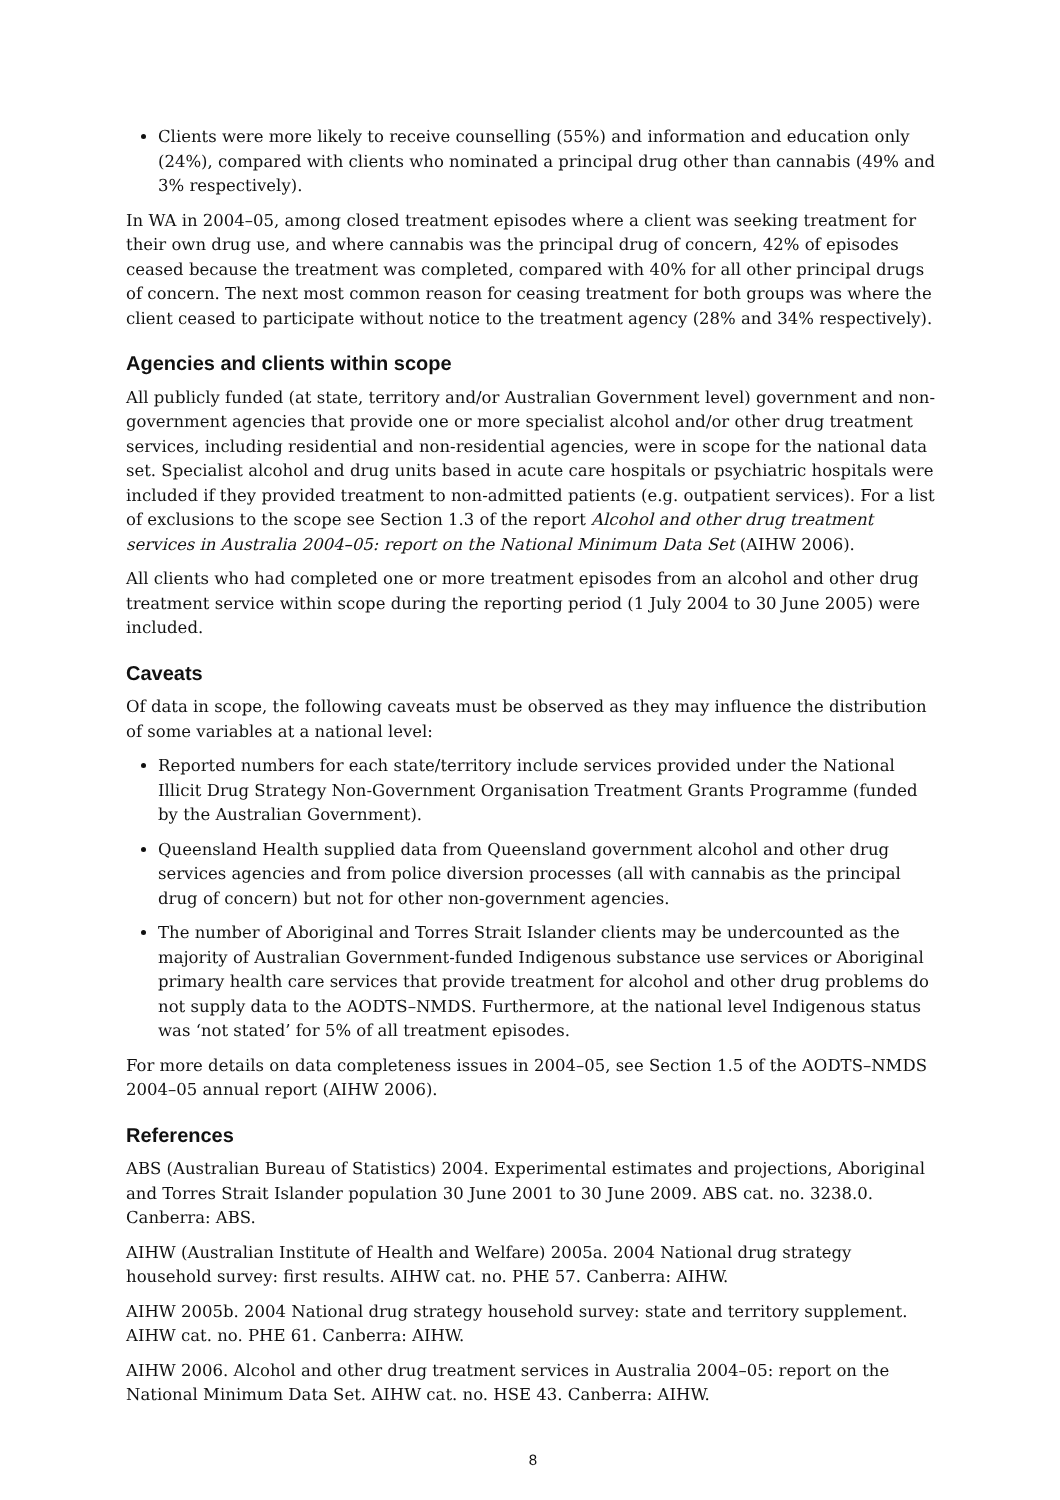Clients were more likely to receive counselling (55%) and information and education only (24%), compared with clients who nominated a principal drug other than cannabis (49% and 3% respectively).
In WA in 2004–05, among closed treatment episodes where a client was seeking treatment for their own drug use, and where cannabis was the principal drug of concern, 42% of episodes ceased because the treatment was completed, compared with 40% for all other principal drugs of concern. The next most common reason for ceasing treatment for both groups was where the client ceased to participate without notice to the treatment agency (28% and 34% respectively).
Agencies and clients within scope
All publicly funded (at state, territory and/or Australian Government level) government and non-government agencies that provide one or more specialist alcohol and/or other drug treatment services, including residential and non-residential agencies, were in scope for the national data set. Specialist alcohol and drug units based in acute care hospitals or psychiatric hospitals were included if they provided treatment to non-admitted patients (e.g. outpatient services). For a list of exclusions to the scope see Section 1.3 of the report Alcohol and other drug treatment services in Australia 2004–05: report on the National Minimum Data Set (AIHW 2006).
All clients who had completed one or more treatment episodes from an alcohol and other drug treatment service within scope during the reporting period (1 July 2004 to 30 June 2005) were included.
Caveats
Of data in scope, the following caveats must be observed as they may influence the distribution of some variables at a national level:
Reported numbers for each state/territory include services provided under the National Illicit Drug Strategy Non-Government Organisation Treatment Grants Programme (funded by the Australian Government).
Queensland Health supplied data from Queensland government alcohol and other drug services agencies and from police diversion processes (all with cannabis as the principal drug of concern) but not for other non-government agencies.
The number of Aboriginal and Torres Strait Islander clients may be undercounted as the majority of Australian Government-funded Indigenous substance use services or Aboriginal primary health care services that provide treatment for alcohol and other drug problems do not supply data to the AODTS–NMDS. Furthermore, at the national level Indigenous status was ‘not stated’ for 5% of all treatment episodes.
For more details on data completeness issues in 2004–05, see Section 1.5 of the AODTS–NMDS 2004–05 annual report (AIHW 2006).
References
ABS (Australian Bureau of Statistics) 2004. Experimental estimates and projections, Aboriginal and Torres Strait Islander population 30 June 2001 to 30 June 2009. ABS cat. no. 3238.0. Canberra: ABS.
AIHW (Australian Institute of Health and Welfare) 2005a. 2004 National drug strategy household survey: first results. AIHW cat. no. PHE 57. Canberra: AIHW.
AIHW 2005b. 2004 National drug strategy household survey: state and territory supplement. AIHW cat. no. PHE 61. Canberra: AIHW.
AIHW 2006. Alcohol and other drug treatment services in Australia 2004–05: report on the National Minimum Data Set. AIHW cat. no. HSE 43. Canberra: AIHW.
8